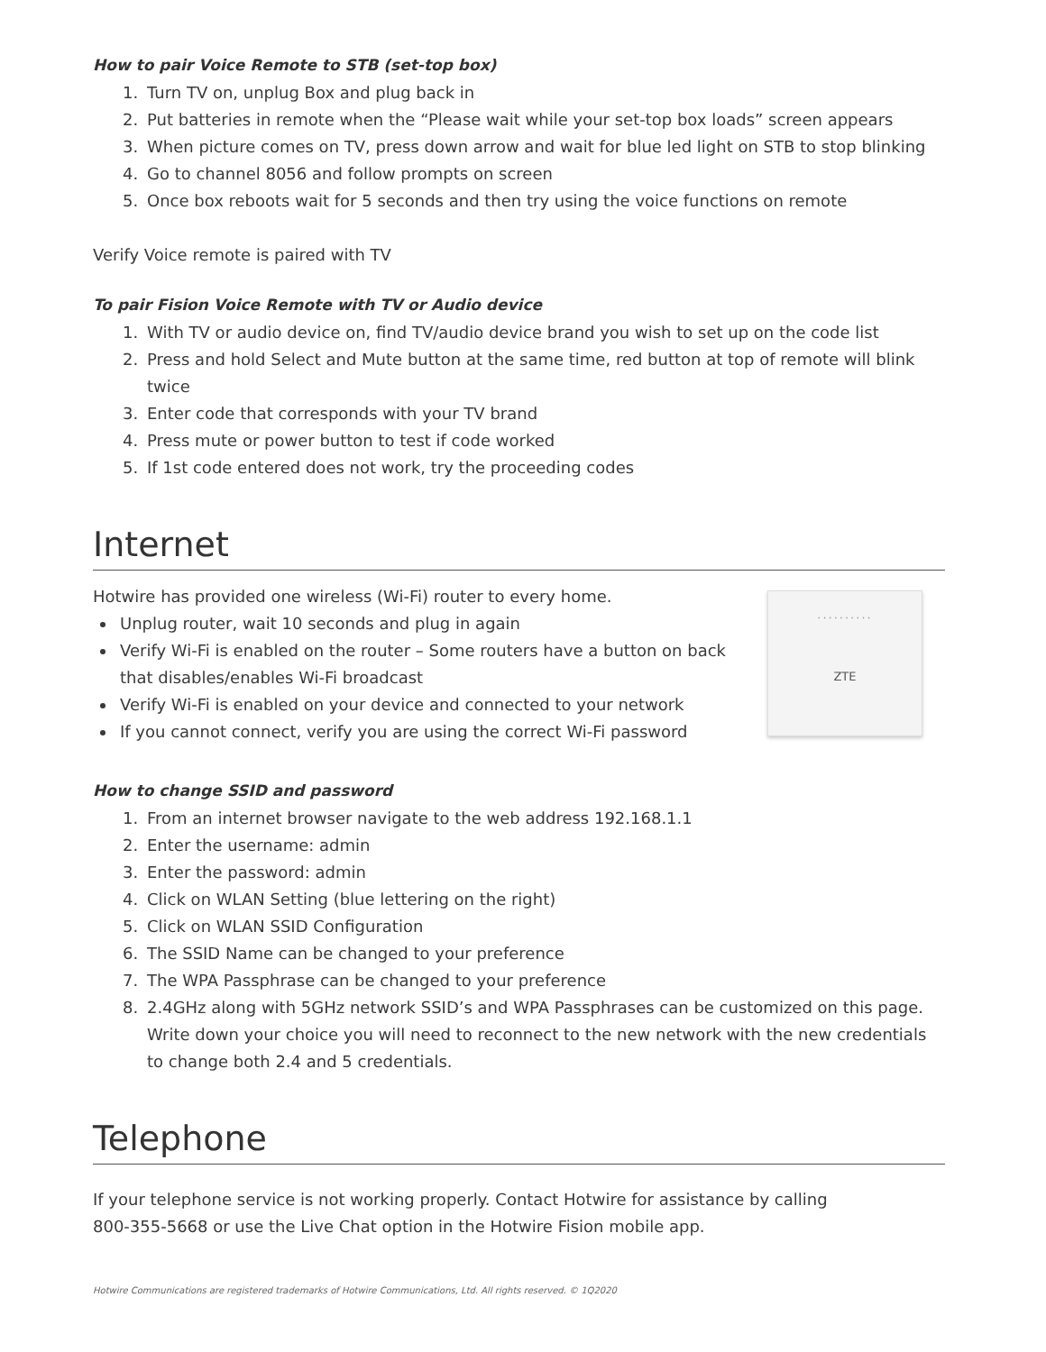How to pair Voice Remote to STB (set-top box)
1. Turn TV on, unplug Box and plug back in
2. Put batteries in remote when the “Please wait while your set-top box loads” screen appears
3. When picture comes on TV, press down arrow and wait for blue led light on STB to stop blinking
4. Go to channel 8056 and follow prompts on screen
5. Once box reboots wait for 5 seconds and then try using the voice functions on remote
Verify Voice remote is paired with TV
To pair Fision Voice Remote with TV or Audio device
1. With TV or audio device on, find TV/audio device brand you wish to set up on the code list
2. Press and hold Select and Mute button at the same time, red button at top of remote will blink twice
3. Enter code that corresponds with your TV brand
4. Press mute or power button to test if code worked
5. If 1st code entered does not work, try the proceeding codes
Internet
··········
ZTE
Hotwire has provided one wireless (Wi-Fi) router to every home.
Unplug router, wait 10 seconds and plug in again
Verify Wi-Fi is enabled on the router – Some routers have a button on back that disables/enables Wi-Fi broadcast
Verify Wi-Fi is enabled on your device and connected to your network
If you cannot connect, verify you are using the correct Wi-Fi password
How to change SSID and password
1. From an internet browser navigate to the web address 192.168.1.1
2. Enter the username: admin
3. Enter the password: admin
4. Click on WLAN Setting (blue lettering on the right)
5. Click on WLAN SSID Configuration
6. The SSID Name can be changed to your preference
7. The WPA Passphrase can be changed to your preference
8. 2.4GHz along with 5GHz network SSID’s and WPA Passphrases can be customized on this page. Write down your choice you will need to reconnect to the new network with the new credentials to change both 2.4 and 5 credentials.
Telephone
If your telephone service is not working properly. Contact Hotwire for assistance by calling
800-355-5668 or use the Live Chat option in the Hotwire Fision mobile app.
Hotwire Communications are registered trademarks of Hotwire Communications, Ltd. All rights reserved. © 1Q2020